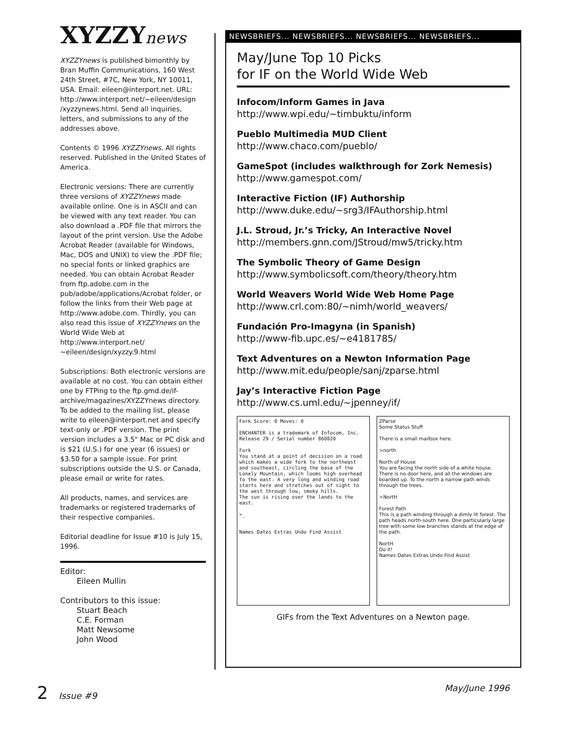XYZZYnews
XYZZYnews is published bimonthly by Bran Muffin Communications, 160 West 24th Street, #7C, New York, NY 10011, USA. Email: eileen@interport.net. URL: http://www.interport.net/~eileen/design /xyzzynews.html. Send all inquiries, letters, and submissions to any of the addresses above.
Contents © 1996 XYZZYnews. All rights reserved. Published in the United States of America.
Electronic versions: There are currently three versions of XYZZYnews made available online. One is in ASCII and can be viewed with any text reader. You can also download a .PDF file that mirrors the layout of the print version. Use the Adobe Acrobat Reader (available for Windows, Mac, DOS and UNIX) to view the .PDF file; no special fonts or linked graphics are needed. You can obtain Acrobat Reader from ftp.adobe.com in the pub/adobe/applications/Acrobat folder, or follow the links from their Web page at http://www.adobe.com. Thirdly, you can also read this issue of XYZZYnews on the World Wide Web at http://www.interport.net/ ~eileen/design/xyzzy.9.html
Subscriptions: Both electronic versions are available at no cost. You can obtain either one by FTPing to the ftp.gmd.de/if-archive/magazines/XYZZYnews directory. To be added to the mailing list, please write to eileen@interport.net and specify text-only or .PDF version. The print version includes a 3.5" Mac or PC disk and is $21 (U.S.) for one year (6 issues) or $3.50 for a sample issue. For print subscriptions outside the U.S. or Canada, please email or write for rates.
All products, names, and services are trademarks or registered trademarks of their respective companies.
Editorial deadline for Issue #10 is July 15, 1996.
Editor:
Eileen Mullin
Contributors to this issue:
Stuart Beach
C.E. Forman
Matt Newsome
John Wood
NEWSBRIEFS... NEWSBRIEFS... NEWSBRIEFS... NEWSBRIEFS...
May/June Top 10 Picks
for IF on the World Wide Web
Infocom/Inform Games in Java
http://www.wpi.edu/~timbuktu/inform
Pueblo Multimedia MUD Client
http://www.chaco.com/pueblo/
GameSpot (includes walkthrough for Zork Nemesis)
http://www.gamespot.com/
Interactive Fiction (IF) Authorship
http://www.duke.edu/~srg3/IFAuthorship.html
J.L. Stroud, Jr.’s Tricky, An Interactive Novel
http://members.gnn.com/JStroud/mw5/tricky.htm
The Symbolic Theory of Game Design
http://www.symbolicsoft.com/theory/theory.htm
World Weavers World Wide Web Home Page
http://www.crl.com:80/~nimh/world_weavers/
Fundación Pro-Imagyna (in Spanish)
http://www-fib.upc.es/~e4181785/
Text Adventures on a Newton Information Page
http://www.mit.edu/people/sanj/zparse.html
Jay’s Interactive Fiction Page
http://www.cs.uml.edu/~jpenney/if/
Fork Score: 0 Moves: 0
ENCHANTER is a trademark of Infocom, Inc.
Release 29 / Serial number 860820
Fork
You stand at a point of decision on a road which makes a wide fork to the northeast and southeast, circling the base of the Lonely Mountain, which looms high overhead to the east. A very long and winding road starts here and stretches out of sight to the west through low, smoky hills.
The sun is rising over the lands to the east.
>_
Names Dates Extras Undo Find Assist
ZParse
Some Status Stuff
There is a small mailbox here.
>north
North of House
You are facing the north side of a white house. There is no door here, and all the windows are boarded up. To the north a narrow path winds through the trees.
>NortH
Forest Path
This is a path winding through a dimly lit forest. The path heads north-south here. One particularly large tree with some low branches stands at the edge of the path.
NortH
Do it!
Names Dates Extras Undo Find Assist
GIFs from the Text Adventures on a Newton page.
2 Issue #9 May/June 1996